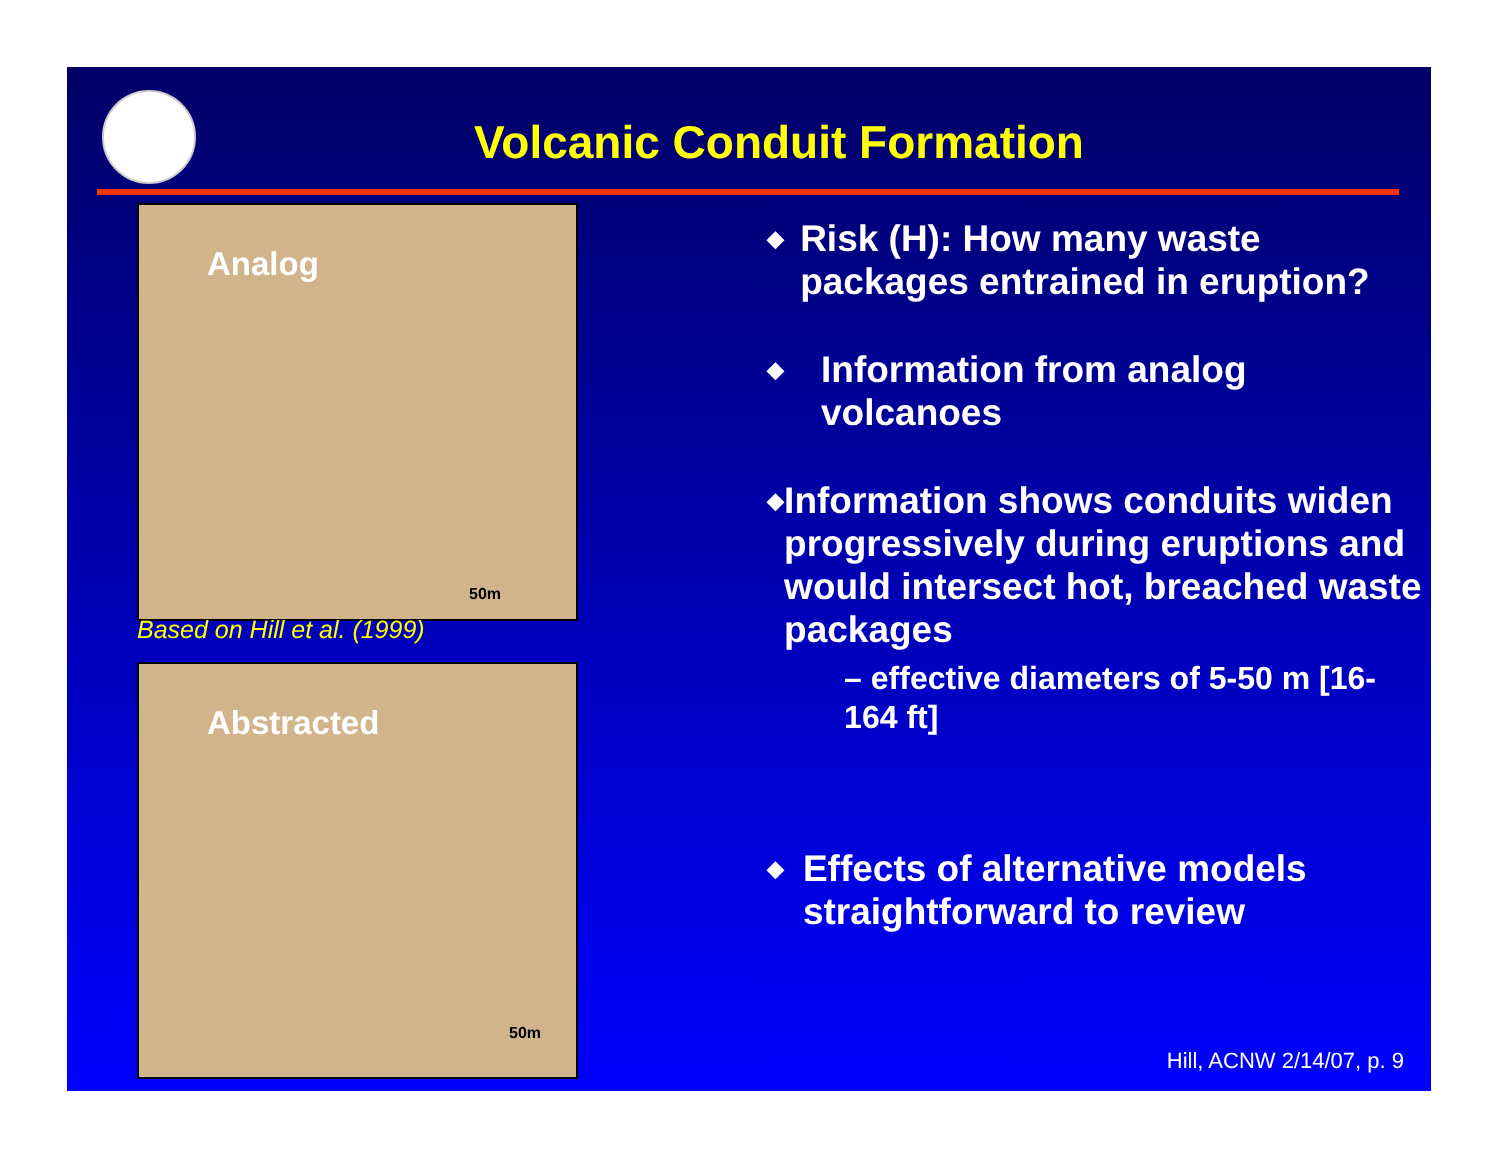Volcanic Conduit Formation
Analog
50m
Based on Hill et al. (1999)
Abstracted
50m
◆
Risk (H): How many waste packages entrained in eruption?
◆
Information from analog volcanoes
◆
Information shows conduits widen progressively during eruptions and would intersect hot, breached waste packages
– effective diameters of 5-50 m [16-164 ft]
◆
Effects of alternative models straightforward to review
Hill, ACNW 2/14/07, p. 9